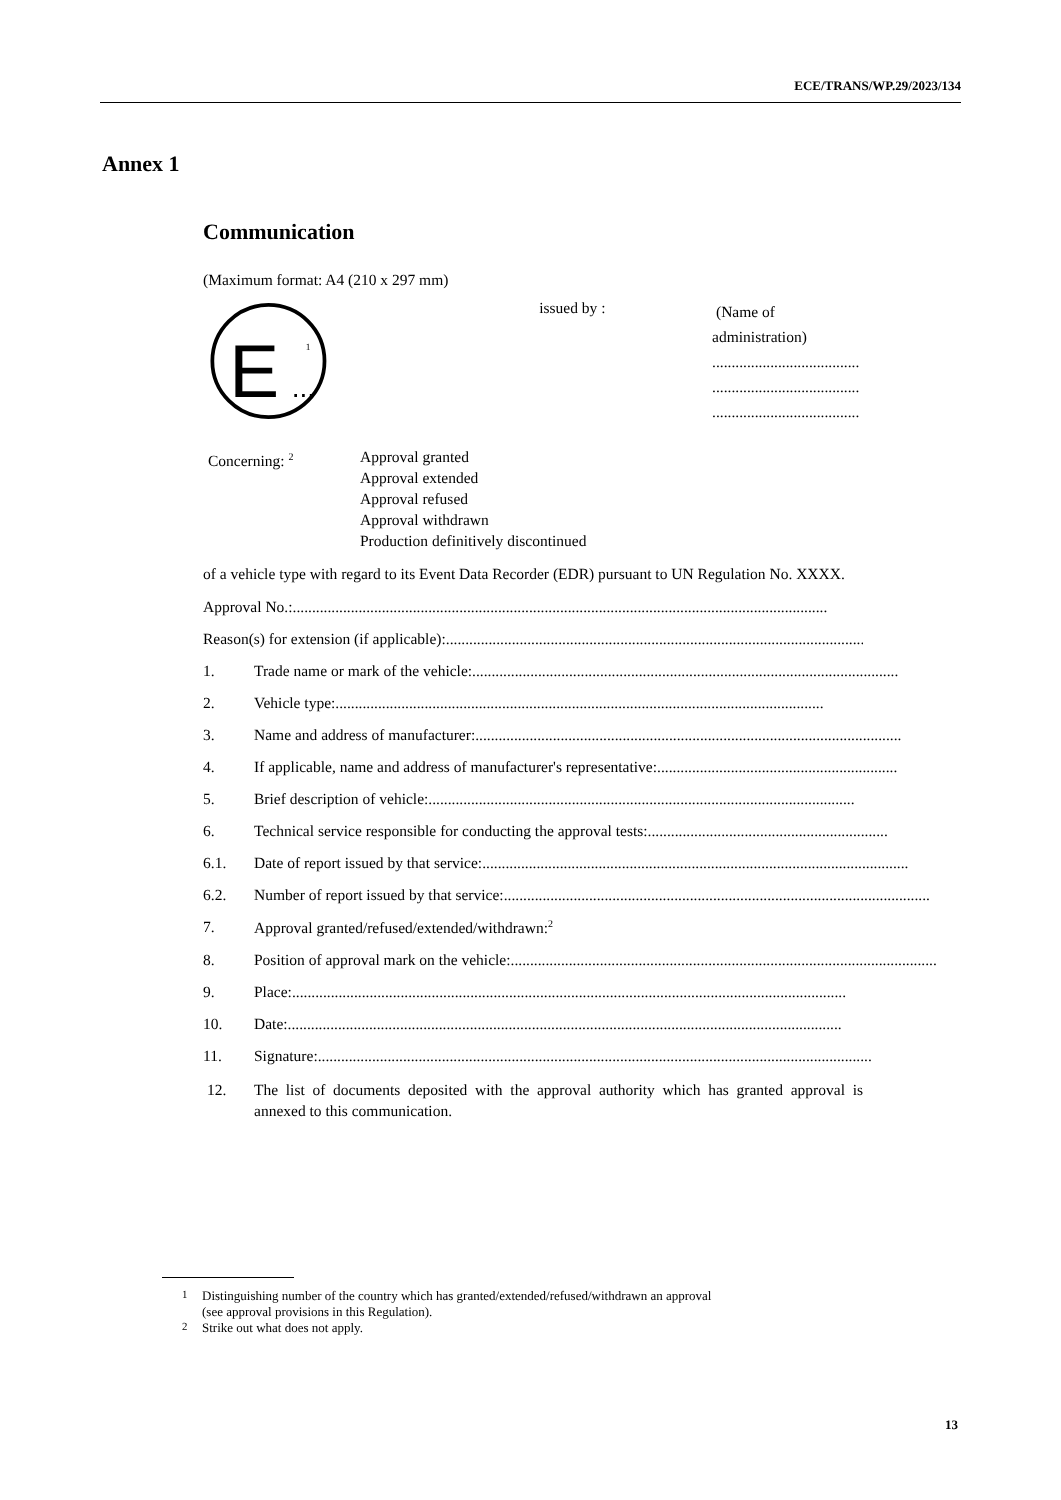ECE/TRANS/WP.29/2023/134
Annex 1
Communication
(Maximum format: A4 (210 x 297 mm)
E
...
1
issued by :
(Name of administration)
......................................
......................................
......................................
Concerning: <sup>2</sup>
Approval granted
Approval extended
Approval refused
Approval withdrawn
Production definitively discontinued
of a vehicle type with regard to its Event Data Recorder (EDR) pursuant to UN Regulation No. XXXX.
Approval No.: ..........................................................................................................................................
Reason(s) for extension (if applicable): ..........................................................................................................................................
1. Trade name or mark of the vehicle: ..............................................................................................................
2. Vehicle type: ..............................................................................................................................
3. Name and address of manufacturer: ..............................................................................................................
4. If applicable, name and address of manufacturer's representative: ..............................................................
5. Brief description of vehicle: ..............................................................................................................
6. Technical service responsible for conducting the approval tests: ..............................................................
6.1. Date of report issued by that service: ..............................................................................................................
6.2. Number of report issued by that service: ..............................................................................................................
7. Approval granted/refused/extended/withdrawn:<sup>2</sup>
8. Position of approval mark on the vehicle: ..............................................................................................................
9. Place: ...............................................................................................................................................
10. Date: ...............................................................................................................................................
11. Signature: ...............................................................................................................................................
12. The list of documents deposited with the approval authority which has granted approval is annexed to this communication.
<sup>1</sup> Distinguishing number of the country which has granted/extended/refused/withdrawn an approval
(see approval provisions in this Regulation).
<sup>2</sup> Strike out what does not apply.
13